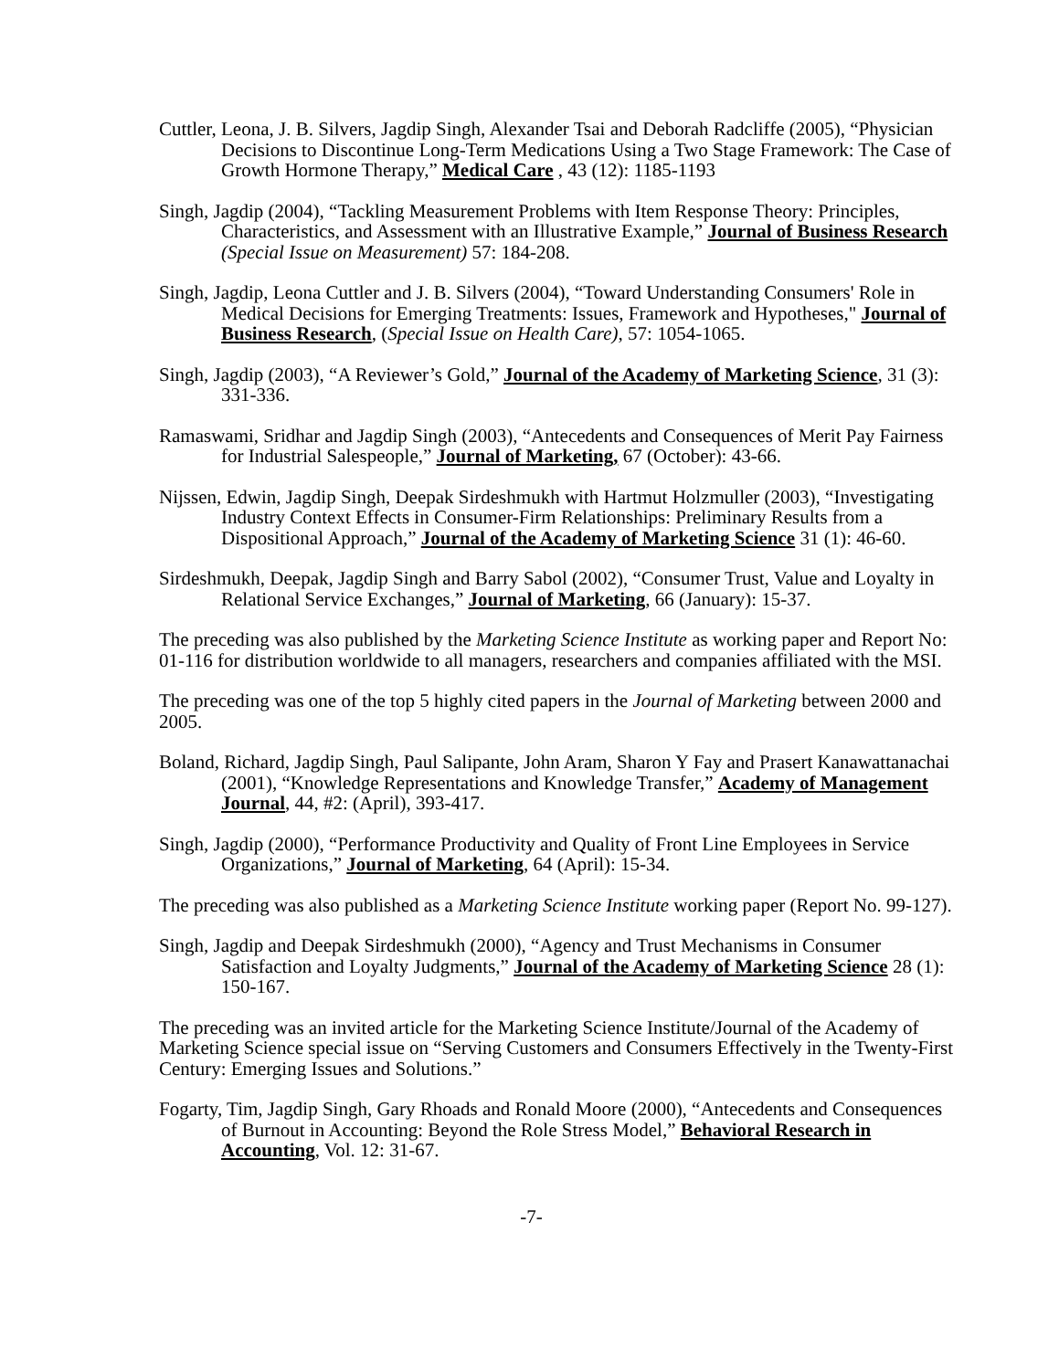Cuttler, Leona, J. B. Silvers, Jagdip Singh, Alexander Tsai and Deborah Radcliffe (2005), “Physician Decisions to Discontinue Long-Term Medications Using a Two Stage Framework: The Case of Growth Hormone Therapy,” Medical Care , 43 (12): 1185-1193
Singh, Jagdip (2004), “Tackling Measurement Problems with Item Response Theory: Principles, Characteristics, and Assessment with an Illustrative Example,” Journal of Business Research (Special Issue on Measurement) 57: 184-208.
Singh, Jagdip, Leona Cuttler and J. B. Silvers (2004), “Toward Understanding Consumers' Role in Medical Decisions for Emerging Treatments: Issues, Framework and Hypotheses," Journal of Business Research, (Special Issue on Health Care), 57: 1054-1065.
Singh, Jagdip (2003), “A Reviewer’s Gold,” Journal of the Academy of Marketing Science, 31 (3): 331-336.
Ramaswami, Sridhar and Jagdip Singh (2003), “Antecedents and Consequences of Merit Pay Fairness for Industrial Salespeople,” Journal of Marketing, 67 (October): 43-66.
Nijssen, Edwin, Jagdip Singh, Deepak Sirdeshmukh with Hartmut Holzmuller (2003), “Investigating Industry Context Effects in Consumer-Firm Relationships: Preliminary Results from a Dispositional Approach,” Journal of the Academy of Marketing Science 31 (1): 46-60.
Sirdeshmukh, Deepak, Jagdip Singh and Barry Sabol (2002), “Consumer Trust, Value and Loyalty in Relational Service Exchanges,” Journal of Marketing, 66 (January): 15-37.
The preceding was also published by the Marketing Science Institute as working paper and Report No: 01-116 for distribution worldwide to all managers, researchers and companies affiliated with the MSI.
The preceding was one of the top 5 highly cited papers in the Journal of Marketing between 2000 and 2005.
Boland, Richard, Jagdip Singh, Paul Salipante, John Aram, Sharon Y Fay and Prasert Kanawattanachai (2001), “Knowledge Representations and Knowledge Transfer,” Academy of Management Journal, 44, #2: (April), 393-417.
Singh, Jagdip (2000), “Performance Productivity and Quality of Front Line Employees in Service Organizations,” Journal of Marketing, 64 (April): 15-34.
The preceding was also published as a Marketing Science Institute working paper (Report No. 99-127).
Singh, Jagdip and Deepak Sirdeshmukh (2000), “Agency and Trust Mechanisms in Consumer Satisfaction and Loyalty Judgments,” Journal of the Academy of Marketing Science 28 (1): 150-167.
The preceding was an invited article for the Marketing Science Institute/Journal of the Academy of Marketing Science special issue on “Serving Customers and Consumers Effectively in the Twenty-First Century: Emerging Issues and Solutions.”
Fogarty, Tim, Jagdip Singh, Gary Rhoads and Ronald Moore (2000), “Antecedents and Consequences of Burnout in Accounting: Beyond the Role Stress Model,” Behavioral Research in Accounting, Vol. 12: 31-67.
-7-